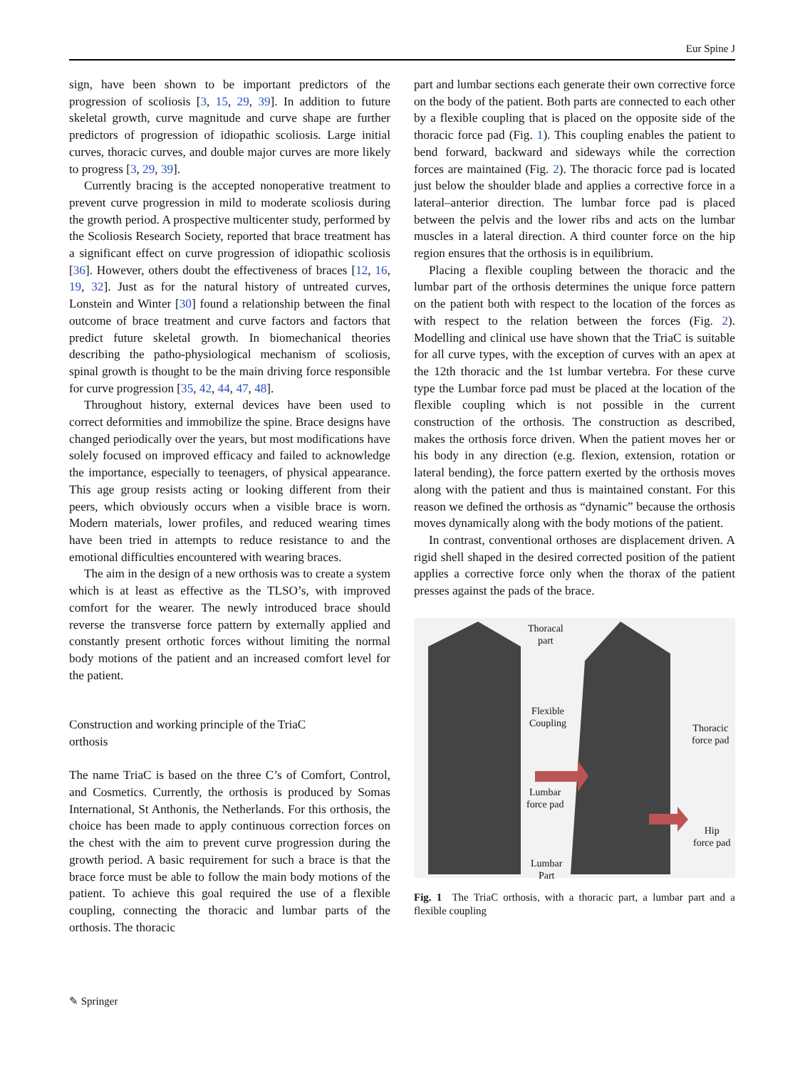Eur Spine J
sign, have been shown to be important predictors of the progression of scoliosis [3, 15, 29, 39]. In addition to future skeletal growth, curve magnitude and curve shape are further predictors of progression of idiopathic scoliosis. Large initial curves, thoracic curves, and double major curves are more likely to progress [3, 29, 39].
Currently bracing is the accepted nonoperative treatment to prevent curve progression in mild to moderate scoliosis during the growth period. A prospective multicenter study, performed by the Scoliosis Research Society, reported that brace treatment has a significant effect on curve progression of idiopathic scoliosis [36]. However, others doubt the effectiveness of braces [12, 16, 19, 32]. Just as for the natural history of untreated curves, Lonstein and Winter [30] found a relationship between the final outcome of brace treatment and curve factors and factors that predict future skeletal growth. In biomechanical theories describing the patho-physiological mechanism of scoliosis, spinal growth is thought to be the main driving force responsible for curve progression [35, 42, 44, 47, 48].
Throughout history, external devices have been used to correct deformities and immobilize the spine. Brace designs have changed periodically over the years, but most modifications have solely focused on improved efficacy and failed to acknowledge the importance, especially to teenagers, of physical appearance. This age group resists acting or looking different from their peers, which obviously occurs when a visible brace is worn. Modern materials, lower profiles, and reduced wearing times have been tried in attempts to reduce resistance to and the emotional difficulties encountered with wearing braces.
The aim in the design of a new orthosis was to create a system which is at least as effective as the TLSO’s, with improved comfort for the wearer. The newly introduced brace should reverse the transverse force pattern by externally applied and constantly present orthotic forces without limiting the normal body motions of the patient and an increased comfort level for the patient.
Construction and working principle of the TriaC
orthosis
The name TriaC is based on the three C’s of Comfort, Control, and Cosmetics. Currently, the orthosis is produced by Somas International, St Anthonis, the Netherlands. For this orthosis, the choice has been made to apply continuous correction forces on the chest with the aim to prevent curve progression during the growth period. A basic requirement for such a brace is that the brace force must be able to follow the main body motions of the patient. To achieve this goal required the use of a flexible coupling, connecting the thoracic and lumbar parts of the orthosis. The thoracic
part and lumbar sections each generate their own corrective force on the body of the patient. Both parts are connected to each other by a flexible coupling that is placed on the opposite side of the thoracic force pad (Fig. 1). This coupling enables the patient to bend forward, backward and sideways while the correction forces are maintained (Fig. 2). The thoracic force pad is located just below the shoulder blade and applies a corrective force in a lateral–anterior direction. The lumbar force pad is placed between the pelvis and the lower ribs and acts on the lumbar muscles in a lateral direction. A third counter force on the hip region ensures that the orthosis is in equilibrium.
Placing a flexible coupling between the thoracic and the lumbar part of the orthosis determines the unique force pattern on the patient both with respect to the location of the forces as with respect to the relation between the forces (Fig. 2). Modelling and clinical use have shown that the TriaC is suitable for all curve types, with the exception of curves with an apex at the 12th thoracic and the 1st lumbar vertebra. For these curve type the Lumbar force pad must be placed at the location of the flexible coupling which is not possible in the current construction of the orthosis. The construction as described, makes the orthosis force driven. When the patient moves her or his body in any direction (e.g. flexion, extension, rotation or lateral bending), the force pattern exerted by the orthosis moves along with the patient and thus is maintained constant. For this reason we defined the orthosis as “dynamic” because the orthosis moves dynamically along with the body motions of the patient.
In contrast, conventional orthoses are displacement driven. A rigid shell shaped in the desired corrected position of the patient applies a corrective force only when the thorax of the patient presses against the pads of the brace.
Thoracal
part
Flexible
Coupling Thoracic
force pad
Lumbar
force pad
Hip
force pad
Lumbar
Part
Fig. 1 The TriaC orthosis, with a thoracic part, a lumbar part and a flexible coupling
✎ Springer